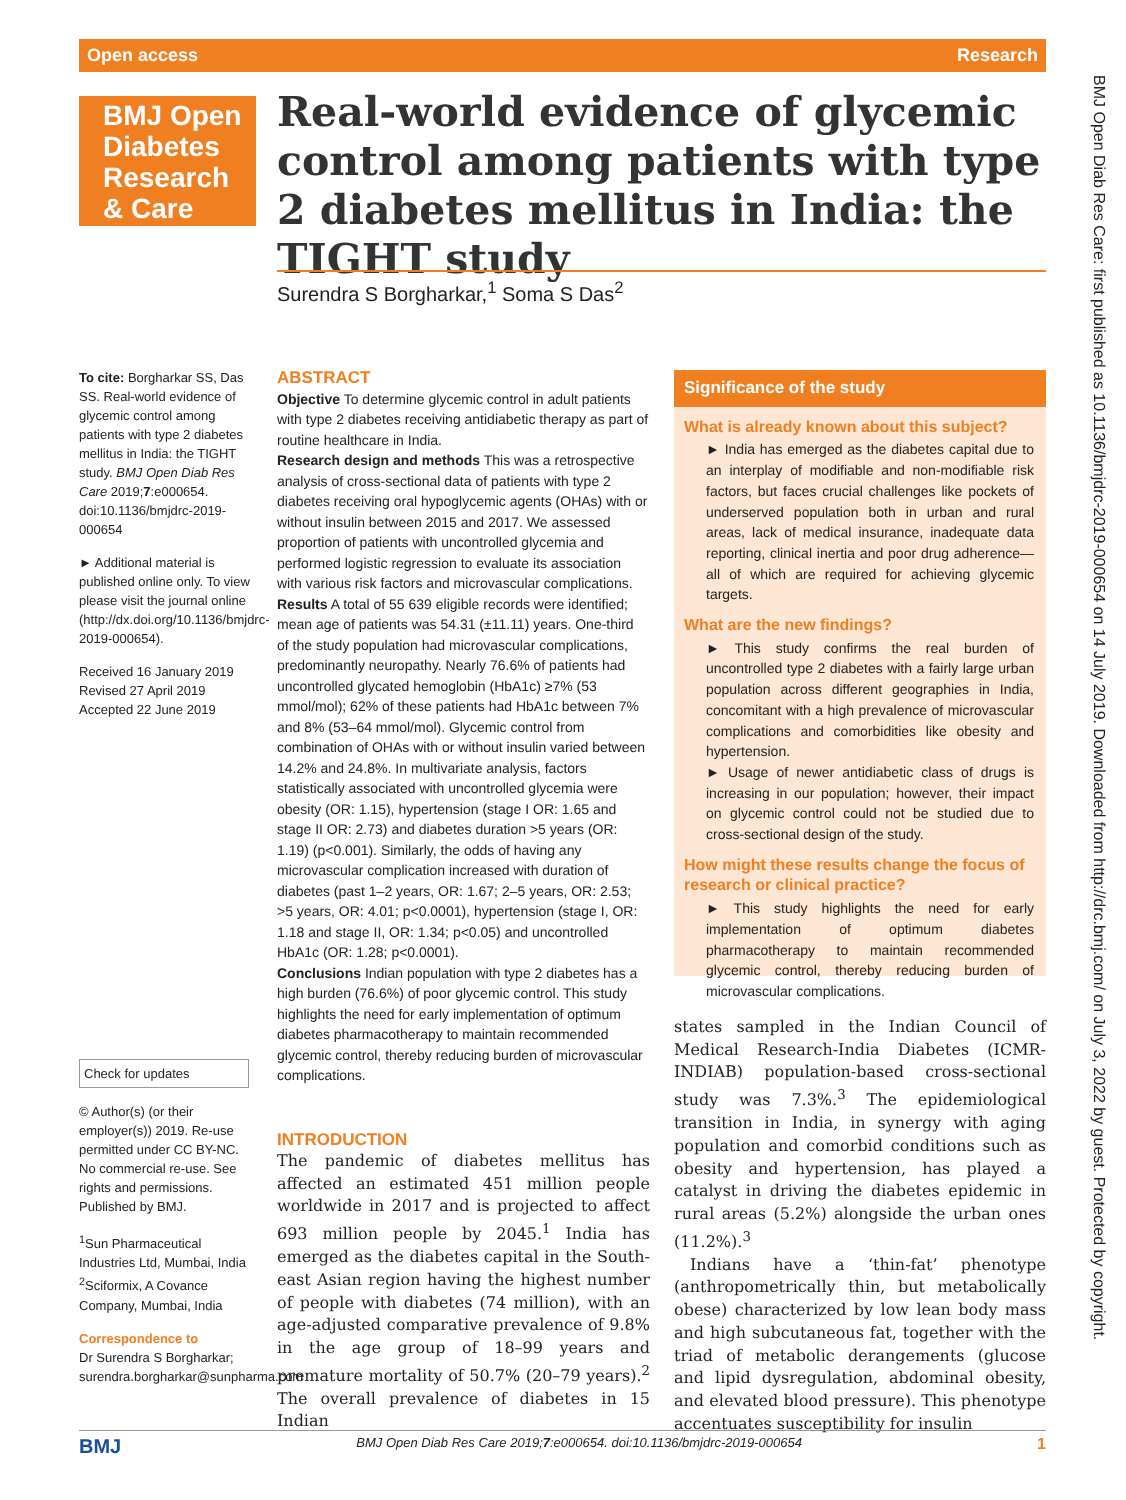Open access Research
BMJ Open Diabetes Research & Care
Real-world evidence of glycemic control among patients with type 2 diabetes mellitus in India: the TIGHT study
Surendra S Borgharkar,<sup>1</sup> Soma S Das<sup>2</sup>
To cite: Borgharkar SS, Das SS. Real-world evidence of glycemic control among patients with type 2 diabetes mellitus in India: the TIGHT study. BMJ Open Diab Res Care 2019;7:e000654. doi:10.1136/bmjdrc-2019-000654
► Additional material is published online only. To view please visit the journal online (http://dx.doi.org/10.1136/bmjdrc-2019-000654).
Received 16 January 2019
Revised 27 April 2019
Accepted 22 June 2019
Check for updates
© Author(s) (or their employer(s)) 2019. Re-use permitted under CC BY-NC. No commercial re-use. See rights and permissions. Published by BMJ.
<sup>1</sup> Sun Pharmaceutical Industries Ltd, Mumbai, India
<sup>2</sup> Sciformix, A Covance Company, Mumbai, India
Correspondence to
Dr Surendra S Borgharkar; surendra.borgharkar@sunpharma.com
ABSTRACT
Objective To determine glycemic control in adult patients with type 2 diabetes receiving antidiabetic therapy as part of routine healthcare in India.
Research design and methods This was a retrospective analysis of cross-sectional data of patients with type 2 diabetes receiving oral hypoglycemic agents (OHAs) with or without insulin between 2015 and 2017. We assessed proportion of patients with uncontrolled glycemia and performed logistic regression to evaluate its association with various risk factors and microvascular complications.
Results A total of 55 639 eligible records were identified; mean age of patients was 54.31 (±11.11) years. One-third of the study population had microvascular complications, predominantly neuropathy. Nearly 76.6% of patients had uncontrolled glycated hemoglobin (HbA1c) ≥7% (53 mmol/mol); 62% of these patients had HbA1c between 7% and 8% (53–64 mmol/mol). Glycemic control from combination of OHAs with or without insulin varied between 14.2% and 24.8%. In multivariate analysis, factors statistically associated with uncontrolled glycemia were obesity (OR: 1.15), hypertension (stage I OR: 1.65 and stage II OR: 2.73) and diabetes duration >5 years (OR: 1.19) (p<0.001). Similarly, the odds of having any microvascular complication increased with duration of diabetes (past 1–2 years, OR: 1.67; 2–5 years, OR: 2.53; >5 years, OR: 4.01; p<0.0001), hypertension (stage I, OR: 1.18 and stage II, OR: 1.34; p<0.05) and uncontrolled HbA1c (OR: 1.28; p<0.0001).
Conclusions Indian population with type 2 diabetes has a high burden (76.6%) of poor glycemic control. This study highlights the need for early implementation of optimum diabetes pharmacotherapy to maintain recommended glycemic control, thereby reducing burden of microvascular complications.
INTRODUCTION
The pandemic of diabetes mellitus has affected an estimated 451 million people worldwide in 2017 and is projected to affect 693 million people by 2045.<sup>1</sup> India has emerged as the diabetes capital in the South-east Asian region having the highest number of people with diabetes (74 million), with an age-adjusted comparative prevalence of 9.8% in the age group of 18–99 years and premature mortality of 50.7% (20–79 years).<sup>2</sup> The overall prevalence of diabetes in 15 Indian
Significance of the study
What is already known about this subject?
► India has emerged as the diabetes capital due to an interplay of modifiable and non-modifiable risk factors, but faces crucial challenges like pockets of underserved population both in urban and rural areas, lack of medical insurance, inadequate data reporting, clinical inertia and poor drug adherence—all of which are required for achieving glycemic targets.
What are the new findings?
► This study confirms the real burden of uncontrolled type 2 diabetes with a fairly large urban population across different geographies in India, concomitant with a high prevalence of microvascular complications and comorbidities like obesity and hypertension.
► Usage of newer antidiabetic class of drugs is increasing in our population; however, their impact on glycemic control could not be studied due to cross-sectional design of the study.
How might these results change the focus of research or clinical practice?
► This study highlights the need for early implementation of optimum diabetes pharmacotherapy to maintain recommended glycemic control, thereby reducing burden of microvascular complications.
states sampled in the Indian Council of Medical Research-India Diabetes (ICMR-INDIAB) population-based cross-sectional study was 7.3%.<sup>3</sup> The epidemiological transition in India, in synergy with aging population and comorbid conditions such as obesity and hypertension, has played a catalyst in driving the diabetes epidemic in rural areas (5.2%) alongside the urban ones (11.2%).<sup>3</sup>
Indians have a ‘thin-fat’ phenotype (anthropometrically thin, but metabolically obese) characterized by low lean body mass and high subcutaneous fat, together with the triad of metabolic derangements (glucose and lipid dysregulation, abdominal obesity, and elevated blood pressure). This phenotype accentuates susceptibility for insulin
BMJ Open Diab Res Care: first published as 10.1136/bmjdrc-2019-000654 on 14 July 2019. Downloaded from http://drc.bmj.com/ on July 3, 2022 by guest. Protected by copyright.
BMJ BMJ Open Diab Res Care 2019;7:e000654. doi:10.1136/bmjdrc-2019-000654 1